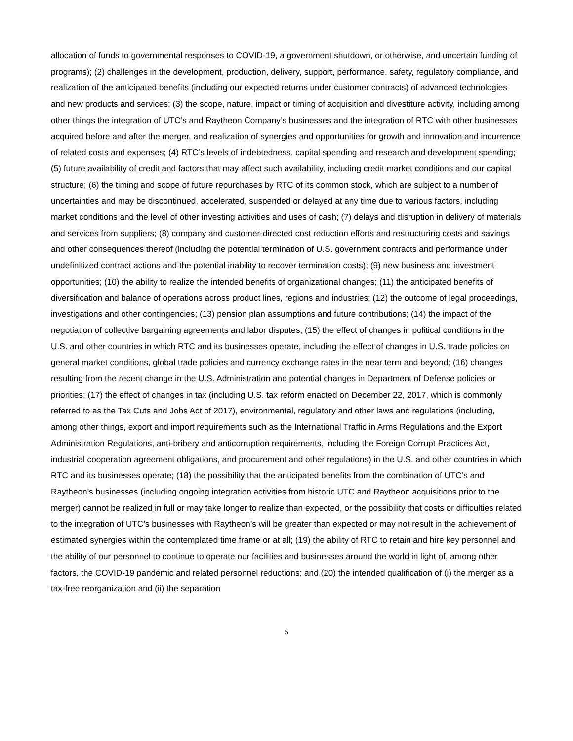allocation of funds to governmental responses to COVID-19, a government shutdown, or otherwise, and uncertain funding of programs); (2) challenges in the development, production, delivery, support, performance, safety, regulatory compliance, and realization of the anticipated benefits (including our expected returns under customer contracts) of advanced technologies and new products and services; (3) the scope, nature, impact or timing of acquisition and divestiture activity, including among other things the integration of UTC’s and Raytheon Company’s businesses and the integration of RTC with other businesses acquired before and after the merger, and realization of synergies and opportunities for growth and innovation and incurrence of related costs and expenses; (4) RTC’s levels of indebtedness, capital spending and research and development spending; (5) future availability of credit and factors that may affect such availability, including credit market conditions and our capital structure; (6) the timing and scope of future repurchases by RTC of its common stock, which are subject to a number of uncertainties and may be discontinued, accelerated, suspended or delayed at any time due to various factors, including market conditions and the level of other investing activities and uses of cash; (7) delays and disruption in delivery of materials and services from suppliers; (8) company and customer-directed cost reduction efforts and restructuring costs and savings and other consequences thereof (including the potential termination of U.S. government contracts and performance under undefinitized contract actions and the potential inability to recover termination costs); (9) new business and investment opportunities; (10) the ability to realize the intended benefits of organizational changes; (11) the anticipated benefits of diversification and balance of operations across product lines, regions and industries; (12) the outcome of legal proceedings, investigations and other contingencies; (13) pension plan assumptions and future contributions; (14) the impact of the negotiation of collective bargaining agreements and labor disputes; (15) the effect of changes in political conditions in the U.S. and other countries in which RTC and its businesses operate, including the effect of changes in U.S. trade policies on general market conditions, global trade policies and currency exchange rates in the near term and beyond; (16) changes resulting from the recent change in the U.S. Administration and potential changes in Department of Defense policies or priorities; (17) the effect of changes in tax (including U.S. tax reform enacted on December 22, 2017, which is commonly referred to as the Tax Cuts and Jobs Act of 2017), environmental, regulatory and other laws and regulations (including, among other things, export and import requirements such as the International Traffic in Arms Regulations and the Export Administration Regulations, anti-bribery and anticorruption requirements, including the Foreign Corrupt Practices Act, industrial cooperation agreement obligations, and procurement and other regulations) in the U.S. and other countries in which RTC and its businesses operate; (18) the possibility that the anticipated benefits from the combination of UTC’s and Raytheon’s businesses (including ongoing integration activities from historic UTC and Raytheon acquisitions prior to the merger) cannot be realized in full or may take longer to realize than expected, or the possibility that costs or difficulties related to the integration of UTC’s businesses with Raytheon’s will be greater than expected or may not result in the achievement of estimated synergies within the contemplated time frame or at all; (19) the ability of RTC to retain and hire key personnel and the ability of our personnel to continue to operate our facilities and businesses around the world in light of, among other factors, the COVID-19 pandemic and related personnel reductions; and (20) the intended qualification of (i) the merger as a tax-free reorganization and (ii) the separation
5